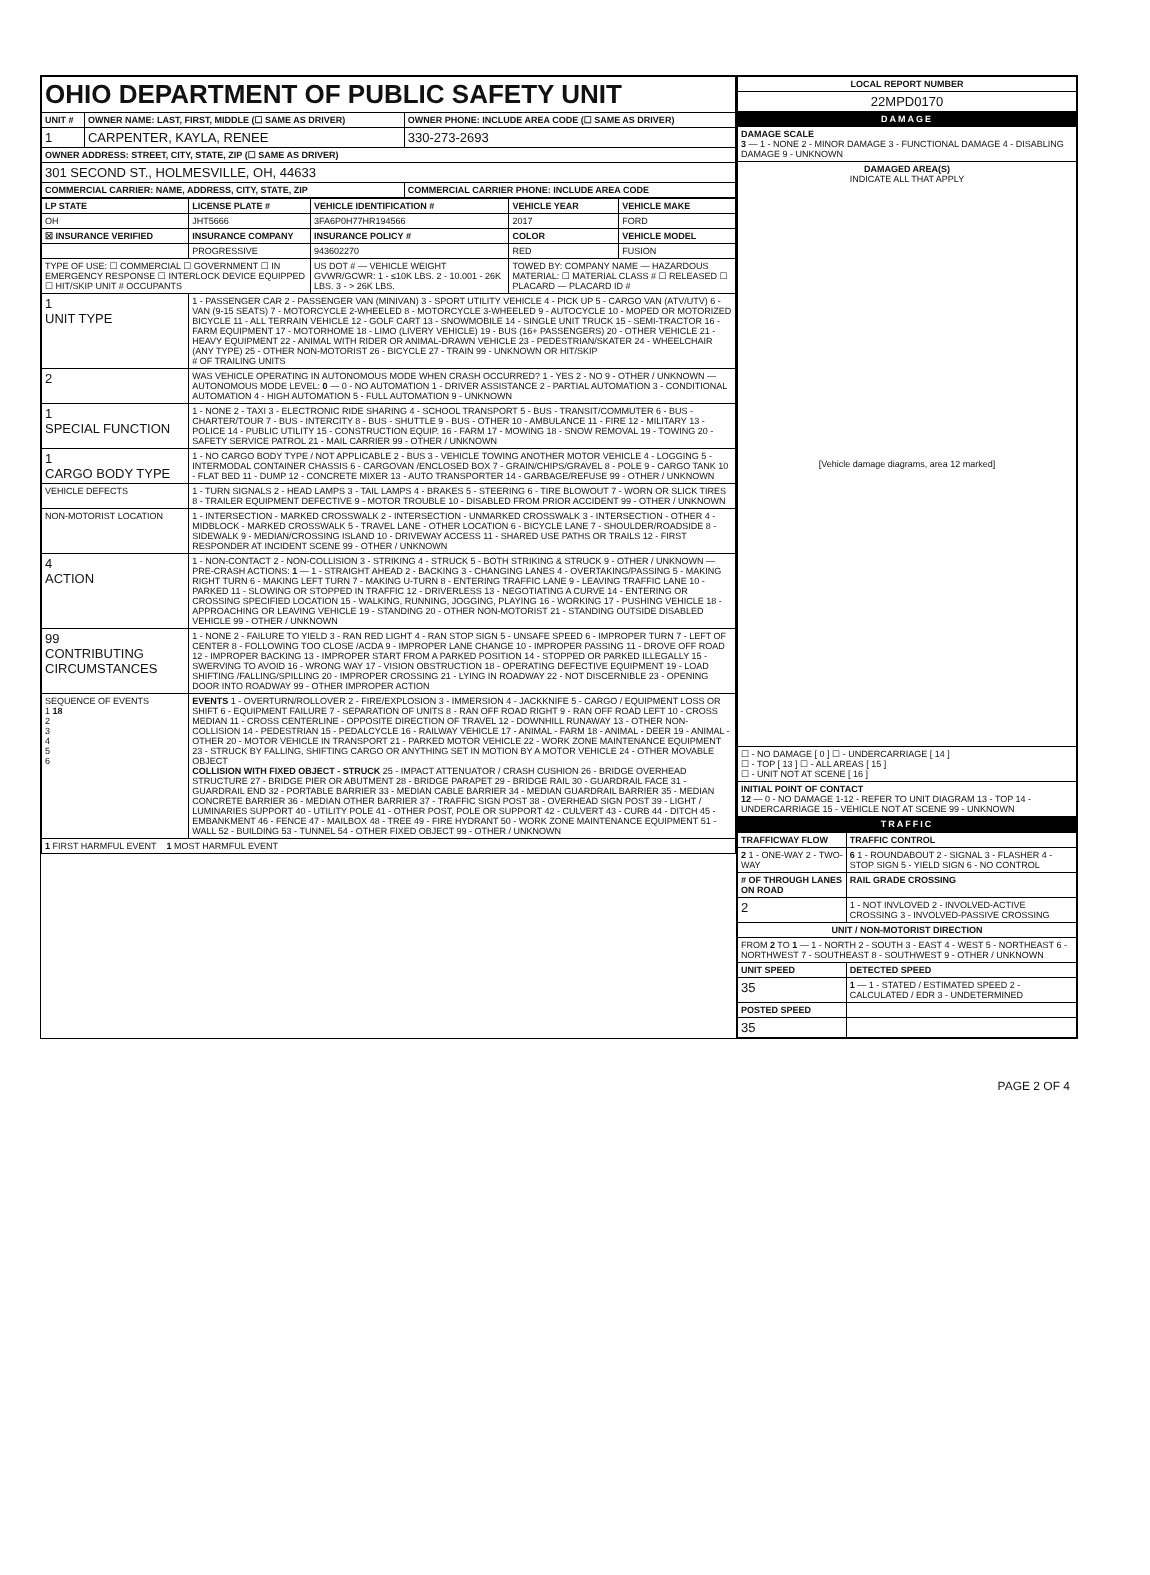| OHIO DEPARTMENT OF PUBLIC SAFETY UNIT | | |
| UNIT # | OWNER NAME: LAST, FIRST, MIDDLE (☐ SAME AS DRIVER) | OWNER PHONE: INCLUDE AREA CODE (☐ SAME AS DRIVER) |
| 1 | CARPENTER, KAYLA, RENEE | 330-273-2693 |
| OWNER ADDRESS: STREET, CITY, STATE, ZIP (☐ SAME AS DRIVER) | | |
| 301 SECOND ST., HOLMESVILLE, OH, 44633 | | |
| COMMERCIAL CARRIER: NAME, ADDRESS, CITY, STATE, ZIP | | COMMERCIAL CARRIER PHONE: INCLUDE AREA CODE |
| LP STATE | LICENSE PLATE # | VEHICLE IDENTIFICATION # | VEHICLE YEAR | VEHICLE MAKE |
| --- | --- | --- | --- | --- |
| OH | JHT5666 | 3FA6P0H77HR194566 | 2017 | FORD |
| ☒ INSURANCE VERIFIED | INSURANCE COMPANY | INSURANCE POLICY # | COLOR | VEHICLE MODEL |
| | PROGRESSIVE | 943602270 | RED | FUSION |
| TYPE OF USE: ☐ COMMERCIAL ☐ GOVERNMENT ☐ IN EMERGENCY RESPONSE ☐ INTERLOCK DEVICE EQUIPPED ☐ HIT/SKIP UNIT # OCCUPANTS | | US DOT # — VEHICLE WEIGHT GVWR/GCWR: 1 - ≤10K LBS. 2 - 10.001 - 26K LBS. 3 - > 26K LBS. | TOWED BY: COMPANY NAME — HAZARDOUS MATERIAL: ☐ MATERIAL CLASS # ☐ RELEASED ☐ PLACARD — PLACARD ID # | |
| 1 UNIT TYPE | 1 - PASSENGER CAR 2 - PASSENGER VAN (MINIVAN) 3 - SPORT UTILITY VEHICLE 4 - PICK UP 5 - CARGO VAN (ATV/UTV) 6 - VAN (9-15 SEATS) 7 - MOTORCYCLE 2-WHEELED 8 - MOTORCYCLE 3-WHEELED 9 - AUTOCYCLE 10 - MOPED OR MOTORIZED BICYCLE 11 - ALL TERRAIN VEHICLE 12 - GOLF CART 13 - SNOWMOBILE 14 - SINGLE UNIT TRUCK 15 - SEMI-TRACTOR 16 - FARM EQUIPMENT 17 - MOTORHOME 18 - LIMO (LIVERY VEHICLE) 19 - BUS (16+ PASSENGERS) 20 - OTHER VEHICLE 21 - HEAVY EQUIPMENT 22 - ANIMAL WITH RIDER OR ANIMAL-DRAWN VEHICLE 23 - PEDESTRIAN/SKATER 24 - WHEELCHAIR (ANY TYPE) 25 - OTHER NON-MOTORIST 26 - BICYCLE 27 - TRAIN 99 - UNKNOWN OR HIT/SKIP # OF TRAILING UNITS | | | |
| 2 | WAS VEHICLE OPERATING IN AUTONOMOUS MODE WHEN CRASH OCCURRED? 1 - YES 2 - NO 9 - OTHER / UNKNOWN — AUTONOMOUS MODE LEVEL: 0 — 0 - NO AUTOMATION 1 - DRIVER ASSISTANCE 2 - PARTIAL AUTOMATION 3 - CONDITIONAL AUTOMATION 4 - HIGH AUTOMATION 5 - FULL AUTOMATION 9 - UNKNOWN | | | |
| 1 SPECIAL FUNCTION | 1 - NONE 2 - TAXI 3 - ELECTRONIC RIDE SHARING 4 - SCHOOL TRANSPORT 5 - BUS - TRANSIT/COMMUTER 6 - BUS - CHARTER/TOUR 7 - BUS - INTERCITY 8 - BUS - SHUTTLE 9 - BUS - OTHER 10 - AMBULANCE 11 - FIRE 12 - MILITARY 13 - POLICE 14 - PUBLIC UTILITY 15 - CONSTRUCTION EQUIP. 16 - FARM 17 - MOWING 18 - SNOW REMOVAL 19 - TOWING 20 - SAFETY SERVICE PATROL 21 - MAIL CARRIER 99 - OTHER / UNKNOWN | | | |
| 1 CARGO BODY TYPE | 1 - NO CARGO BODY TYPE / NOT APPLICABLE 2 - BUS 3 - VEHICLE TOWING ANOTHER MOTOR VEHICLE 4 - LOGGING 5 - INTERMODAL CONTAINER CHASSIS 6 - CARGOVAN /ENCLOSED BOX 7 - GRAIN/CHIPS/GRAVEL 8 - POLE 9 - CARGO TANK 10 - FLAT BED 11 - DUMP 12 - CONCRETE MIXER 13 - AUTO TRANSPORTER 14 - GARBAGE/REFUSE 99 - OTHER / UNKNOWN | | | |
| VEHICLE DEFECTS | 1 - TURN SIGNALS 2 - HEAD LAMPS 3 - TAIL LAMPS 4 - BRAKES 5 - STEERING 6 - TIRE BLOWOUT 7 - WORN OR SLICK TIRES 8 - TRAILER EQUIPMENT DEFECTIVE 9 - MOTOR TROUBLE 10 - DISABLED FROM PRIOR ACCIDENT 99 - OTHER / UNKNOWN | | | |
| NON-MOTORIST LOCATION | 1 - INTERSECTION - MARKED CROSSWALK 2 - INTERSECTION - UNMARKED CROSSWALK 3 - INTERSECTION - OTHER 4 - MIDBLOCK - MARKED CROSSWALK 5 - TRAVEL LANE - OTHER LOCATION 6 - BICYCLE LANE 7 - SHOULDER/ROADSIDE 8 - SIDEWALK 9 - MEDIAN/CROSSING ISLAND 10 - DRIVEWAY ACCESS 11 - SHARED USE PATHS OR TRAILS 12 - FIRST RESPONDER AT INCIDENT SCENE 99 - OTHER / UNKNOWN | | | |
| 4 ACTION | 1 - NON-CONTACT 2 - NON-COLLISION 3 - STRIKING 4 - STRUCK 5 - BOTH STRIKING & STRUCK 9 - OTHER / UNKNOWN — PRE-CRASH ACTIONS: 1 — 1 - STRAIGHT AHEAD 2 - BACKING 3 - CHANGING LANES 4 - OVERTAKING/PASSING 5 - MAKING RIGHT TURN 6 - MAKING LEFT TURN 7 - MAKING U-TURN 8 - ENTERING TRAFFIC LANE 9 - LEAVING TRAFFIC LANE 10 - PARKED 11 - SLOWING OR STOPPED IN TRAFFIC 12 - DRIVERLESS 13 - NEGOTIATING A CURVE 14 - ENTERING OR CROSSING SPECIFIED LOCATION 15 - WALKING, RUNNING, JOGGING, PLAYING 16 - WORKING 17 - PUSHING VEHICLE 18 - APPROACHING OR LEAVING VEHICLE 19 - STANDING 20 - OTHER NON-MOTORIST 21 - STANDING OUTSIDE DISABLED VEHICLE 99 - OTHER / UNKNOWN | | | |
| 99 CONTRIBUTING CIRCUMSTANCES | 1 - NONE 2 - FAILURE TO YIELD 3 - RAN RED LIGHT 4 - RAN STOP SIGN 5 - UNSAFE SPEED 6 - IMPROPER TURN 7 - LEFT OF CENTER 8 - FOLLOWING TOO CLOSE /ACDA 9 - IMPROPER LANE CHANGE 10 - IMPROPER PASSING 11 - DROVE OFF ROAD 12 - IMPROPER BACKING 13 - IMPROPER START FROM A PARKED POSITION 14 - STOPPED OR PARKED ILLEGALLY 15 - SWERVING TO AVOID 16 - WRONG WAY 17 - VISION OBSTRUCTION 18 - OPERATING DEFECTIVE EQUIPMENT 19 - LOAD SHIFTING /FALLING/SPILLING 20 - IMPROPER CROSSING 21 - LYING IN ROADWAY 22 - NOT DISCERNIBLE 23 - OPENING DOOR INTO ROADWAY 99 - OTHER IMPROPER ACTION | | | |
| SEQUENCE OF EVENTS 1 18 2 3 4 5 6 | EVENTS 1 - OVERTURN/ROLLOVER 2 - FIRE/EXPLOSION 3 - IMMERSION 4 - JACKKNIFE 5 - CARGO / EQUIPMENT LOSS OR SHIFT 6 - EQUIPMENT FAILURE 7 - SEPARATION OF UNITS 8 - RAN OFF ROAD RIGHT 9 - RAN OFF ROAD LEFT 10 - CROSS MEDIAN 11 - CROSS CENTERLINE - OPPOSITE DIRECTION OF TRAVEL 12 - DOWNHILL RUNAWAY 13 - OTHER NON-COLLISION 14 - PEDESTRIAN 15 - PEDALCYCLE 16 - RAILWAY VEHICLE 17 - ANIMAL - FARM 18 - ANIMAL - DEER 19 - ANIMAL -OTHER 20 - MOTOR VEHICLE IN TRANSPORT 21 - PARKED MOTOR VEHICLE 22 - WORK ZONE MAINTENANCE EQUIPMENT 23 - STRUCK BY FALLING, SHIFTING CARGO OR ANYTHING SET IN MOTION BY A MOTOR VEHICLE 24 - OTHER MOVABLE OBJECT COLLISION WITH FIXED OBJECT - STRUCK 25 - IMPACT ATTENUATOR / CRASH CUSHION 26 - BRIDGE OVERHEAD STRUCTURE 27 - BRIDGE PIER OR ABUTMENT 28 - BRIDGE PARAPET 29 - BRIDGE RAIL 30 - GUARDRAIL FACE 31 - GUARDRAIL END 32 - PORTABLE BARRIER 33 - MEDIAN CABLE BARRIER 34 - MEDIAN GUARDRAIL BARRIER 35 - MEDIAN CONCRETE BARRIER 36 - MEDIAN OTHER BARRIER 37 - TRAFFIC SIGN POST 38 - OVERHEAD SIGN POST 39 - LIGHT / LUMINARIES SUPPORT 40 - UTILITY POLE 41 - OTHER POST, POLE OR SUPPORT 42 - CULVERT 43 - CURB 44 - DITCH 45 - EMBANKMENT 46 - FENCE 47 - MAILBOX 48 - TREE 49 - FIRE HYDRANT 50 - WORK ZONE MAINTENANCE EQUIPMENT 51 - WALL 52 - BUILDING 53 - TUNNEL 54 - OTHER FIXED OBJECT 99 - OTHER / UNKNOWN | | | |
| 1 FIRST HARMFUL EVENT 1 MOST HARMFUL EVENT | | | | |
| LOCAL REPORT NUMBER |
| --- |
| 22MPD0170 |
| DAMAGE |
| DAMAGE SCALE 3 — 1 - NONE 2 - MINOR DAMAGE 3 - FUNCTIONAL DAMAGE 4 - DISABLING DAMAGE 9 - UNKNOWN |
| DAMAGED AREA(S) INDICATE ALL THAT APPLY [Vehicle damage diagrams, area 12 marked] |
| ☐ - NO DAMAGE [ 0 ] ☐ - UNDERCARRIAGE [ 14 ] ☐ - TOP [ 13 ] ☐ - ALL AREAS [ 15 ] ☐ - UNIT NOT AT SCENE [ 16 ] |
| INITIAL POINT OF CONTACT 12 — 0 - NO DAMAGE 1-12 - REFER TO UNIT DIAGRAM 13 - TOP 14 - UNDERCARRIAGE 15 - VEHICLE NOT AT SCENE 99 - UNKNOWN |
| TRAFFIC |
| TRAFFICWAY FLOW | TRAFFIC CONTROL |
| --- | --- |
| 2 1 - ONE-WAY 2 - TWO-WAY | 6 1 - ROUNDABOUT 2 - SIGNAL 3 - FLASHER 4 - STOP SIGN 5 - YIELD SIGN 6 - NO CONTROL |
| # OF THROUGH LANES ON ROAD | RAIL GRADE CROSSING |
| 2 | 1 - NOT INVLOVED 2 - INVOLVED-ACTIVE CROSSING 3 - INVOLVED-PASSIVE CROSSING |
| UNIT / NON-MOTORIST DIRECTION | |
| FROM 2 TO 1 — 1 - NORTH 2 - SOUTH 3 - EAST 4 - WEST 5 - NORTHEAST 6 - NORTHWEST 7 - SOUTHEAST 8 - SOUTHWEST 9 - OTHER / UNKNOWN | |
| UNIT SPEED | DETECTED SPEED |
| 35 | 1 — 1 - STATED / ESTIMATED SPEED 2 - CALCULATED / EDR 3 - UNDETERMINED |
| POSTED SPEED | |
| 35 | |
PAGE 2 OF 4